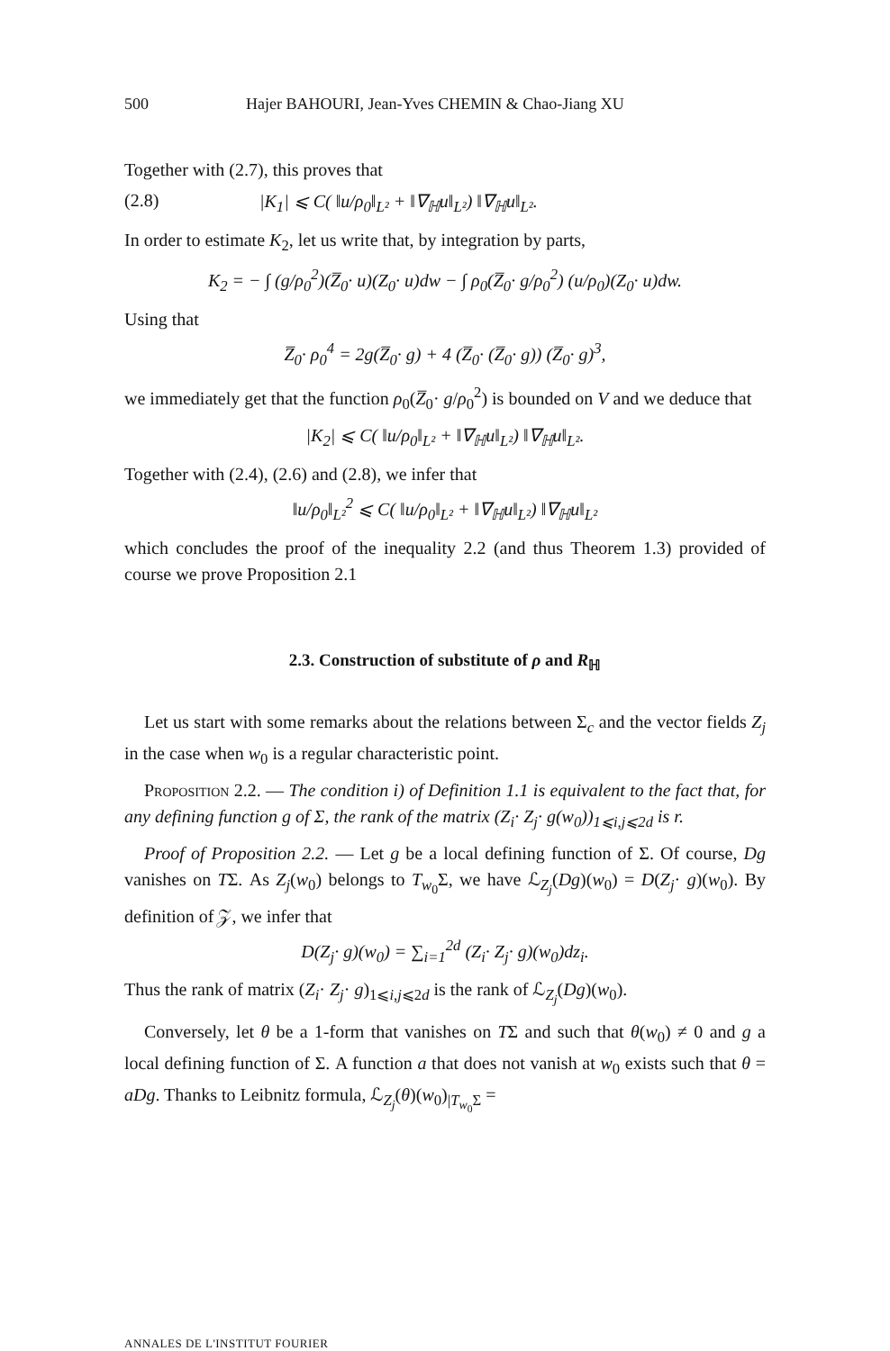500 Hajer BAHOURI, Jean-Yves CHEMIN & Chao-Jiang XU
Together with (2.7), this proves that
(2.8) |K<sub>1</sub>| ⩽ C( ‖u/ρ<sub>0</sub>‖<sub>L²</sub> + ‖∇<sub>ℍ</sub>u‖<sub>L²</sub>) ‖∇<sub>ℍ</sub>u‖<sub>L²</sub>.
In order to estimate K<sub>2</sub>, let us write that, by integration by parts,
K<sub>2</sub> = − ∫ (g/ρ<sub>0</sub><sup>2</sup>)(Z̅<sub>0</sub>· u)(Z<sub>0</sub>· u)dw − ∫ ρ<sub>0</sub>(Z̅<sub>0</sub>· g/ρ<sub>0</sub><sup>2</sup>) (u/ρ<sub>0</sub>)(Z<sub>0</sub>· u)dw.
Using that
Z̅<sub>0</sub>· ρ<sub>0</sub><sup>4</sup> = 2g(Z̅<sub>0</sub>· g) + 4 (Z̅<sub>0</sub>· (Z̅<sub>0</sub>· g)) (Z̅<sub>0</sub>· g)<sup>3</sup>,
we immediately get that the function ρ<sub>0</sub>(Z̅<sub>0</sub>· g/ρ<sub>0</sub><sup>2</sup>) is bounded on V and we deduce that
|K<sub>2</sub>| ⩽ C( ‖u/ρ<sub>0</sub>‖<sub>L²</sub> + ‖∇<sub>ℍ</sub>u‖<sub>L²</sub>) ‖∇<sub>ℍ</sub>u‖<sub>L²</sub>.
Together with (2.4), (2.6) and (2.8), we infer that
‖u/ρ<sub>0</sub>‖<sub>L²</sub><sup>2</sup> ⩽ C( ‖u/ρ<sub>0</sub>‖<sub>L²</sub> + ‖∇<sub>ℍ</sub>u‖<sub>L²</sub>) ‖∇<sub>ℍ</sub>u‖<sub>L²</sub>
which concludes the proof of the inequality 2.2 (and thus Theorem 1.3) provided of course we prove Proposition 2.1
2.3. Construction of substitute of ρ and R<sub>ℍ</sub>
Let us start with some remarks about the relations between Σ<sub>c</sub> and the vector fields Z<sub>j</sub> in the case when w<sub>0</sub> is a regular characteristic point.
Proposition 2.2. — The condition i) of Definition 1.1 is equivalent to the fact that, for any defining function g of Σ, the rank of the matrix (Z<sub>i</sub>· Z<sub>j</sub>· g(w<sub>0</sub>))<sub>1⩽i,j⩽2d</sub> is r.
Proof of Proposition 2.2. — Let g be a local defining function of Σ. Of course, Dg vanishes on TΣ. As Z<sub>j</sub>(w<sub>0</sub>) belongs to T<sub>w<sub>0</sub></sub>Σ, we have ℒ<sub>Z<sub>j</sub></sub>(Dg)(w<sub>0</sub>) = D(Z<sub>j</sub>· g)(w<sub>0</sub>). By definition of 𝒵, we infer that
D(Z<sub>j</sub>· g)(w<sub>0</sub>) = ∑<sub>i=1</sub><sup>2d</sup> (Z<sub>i</sub>· Z<sub>j</sub>· g)(w<sub>0</sub>)dz<sub>i</sub>.
Thus the rank of matrix (Z<sub>i</sub>· Z<sub>j</sub>· g)<sub>1⩽i,j⩽2d</sub> is the rank of ℒ<sub>Z<sub>j</sub></sub>(Dg)(w<sub>0</sub>).
Conversely, let θ be a 1-form that vanishes on TΣ and such that θ(w<sub>0</sub>) ≠ 0 and g a local defining function of Σ. A function a that does not vanish at w<sub>0</sub> exists such that θ = aDg. Thanks to Leibnitz formula, ℒ<sub>Z<sub>j</sub></sub>(θ)(w<sub>0</sub>)<sub>|T<sub>w<sub>0</sub></sub>Σ</sub> =
ANNALES DE L'INSTITUT FOURIER